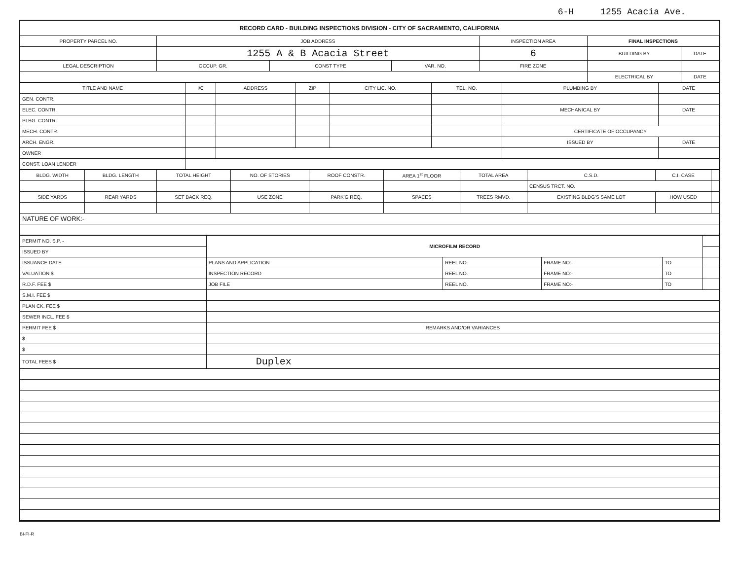6-H 1255 Acacia Ave.
RECORD CARD - BUILDING INSPECTIONS DIVISION - CITY OF SACRAMENTO, CALIFORNIA
| PROPERTY PARCEL NO. | JOB ADDRESS | | | | INSPECTION AREA | FINAL INSPECTIONS | |
| --- | --- | --- | --- | --- | --- | --- | --- |
| | 1255 A & B Acacia Street | | | | 6 | BUILDING BY | DATE |
| LEGAL DESCRIPTION | | OCCUP. GR. | CONST TYPE | VAR. NO. | FIRE ZONE | | |
| | | | | | | ELECTRICAL BY | DATE |
| TITLE AND NAME | I/C | ADDRESS | ZIP | CITY LIC. NO. | TEL. NO. | PLUMBING BY | DATE |
| --- | --- | --- | --- | --- | --- | --- | --- |
| GEN. CONTR. | | | | | | | |
| ELEC. CONTR. | | | | | | MECHANICAL BY | DATE |
| PLBG. CONTR. | | | | | | | |
| MECH. CONTR. | | | | | | CERTIFICATE OF OCCUPANCY | |
| ARCH. ENGR. | | | | | | ISSUED BY | DATE |
| OWNER | | | | | | | |
| CONST. LOAN LENDER | | | | | | | |
| BLDG. WIDTH | BLDG. LENGTH | TOTAL HEIGHT | NO. OF STORIES | ROOF CONSTR. | AREA 1<sup>st</sup> FLOOR | TOTAL AREA | C.S.D. | C.I. CASE | |
| | | | | | | | CENSUS TRCT. NO. | | |
| SIDE YARDS | REAR YARDS | SET BACK REQ. | USE ZONE | PARK'G REQ. | SPACES | TREES RMVD. | EXISTING BLDG'S SAME LOT | HOW USED | |
| NATURE OF WORK:- | | | | | | | | | |
| PERMIT NO. S.P. - | MICROFILM RECORD | | | | |
| ISSUED BY | | | | | |
| ISSUANCE DATE | PLANS AND APPLICATION | REEL NO. | FRAME NO:- | TO | |
| VALUATION $ | INSPECTION RECORD | REEL NO. | FRAME NO:- | TO | |
| R.D.F. FEE $ | JOB FILE | REEL NO. | FRAME NO:- | TO | |
| S.M.I. FEE $ | | | | | |
| PLAN CK. FEE $ | | | | | |
| SEWER INCL. FEE $ | | | | | |
| PERMIT FEE $ | REMARKS AND/OR VARIANCES | | | | |
| $ | | | | | |
| $ | | | | | |
| TOTAL FEES $ | Duplex | | | | |
BI-FI-R